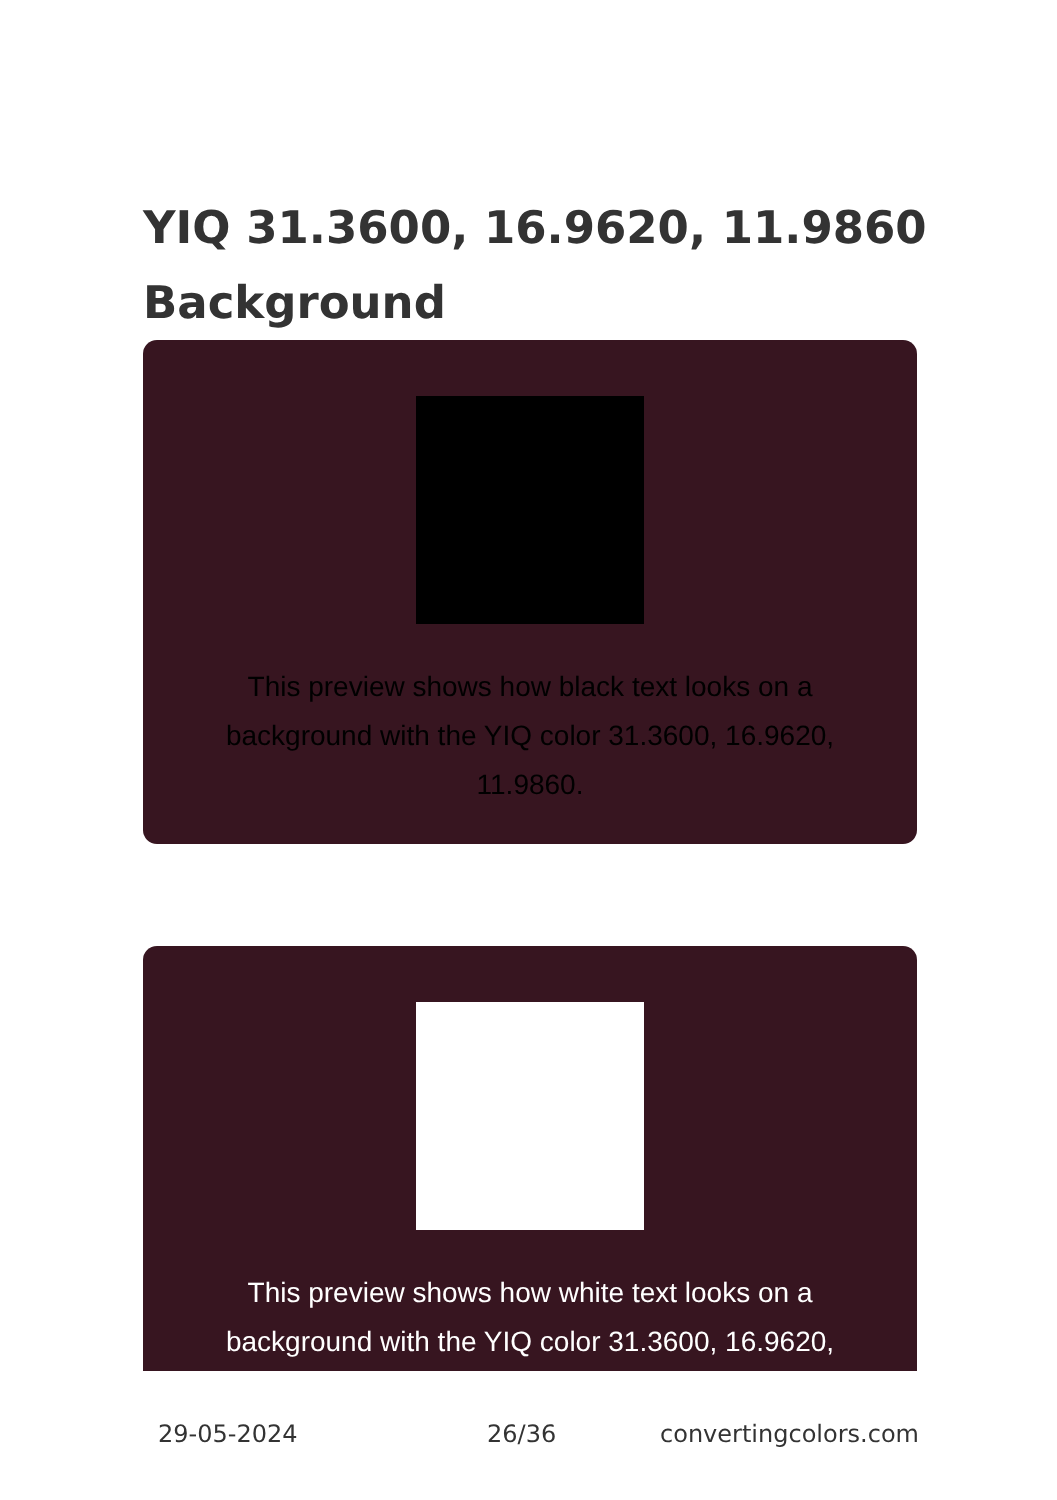YIQ 31.3600, 16.9620, 11.9860 Background
This preview shows how black text looks on a background with the YIQ color 31.3600, 16.9620, 11.9860.
This preview shows how white text looks on a background with the YIQ color 31.3600, 16.9620,
29-05-2024 26/36 convertingcolors.com